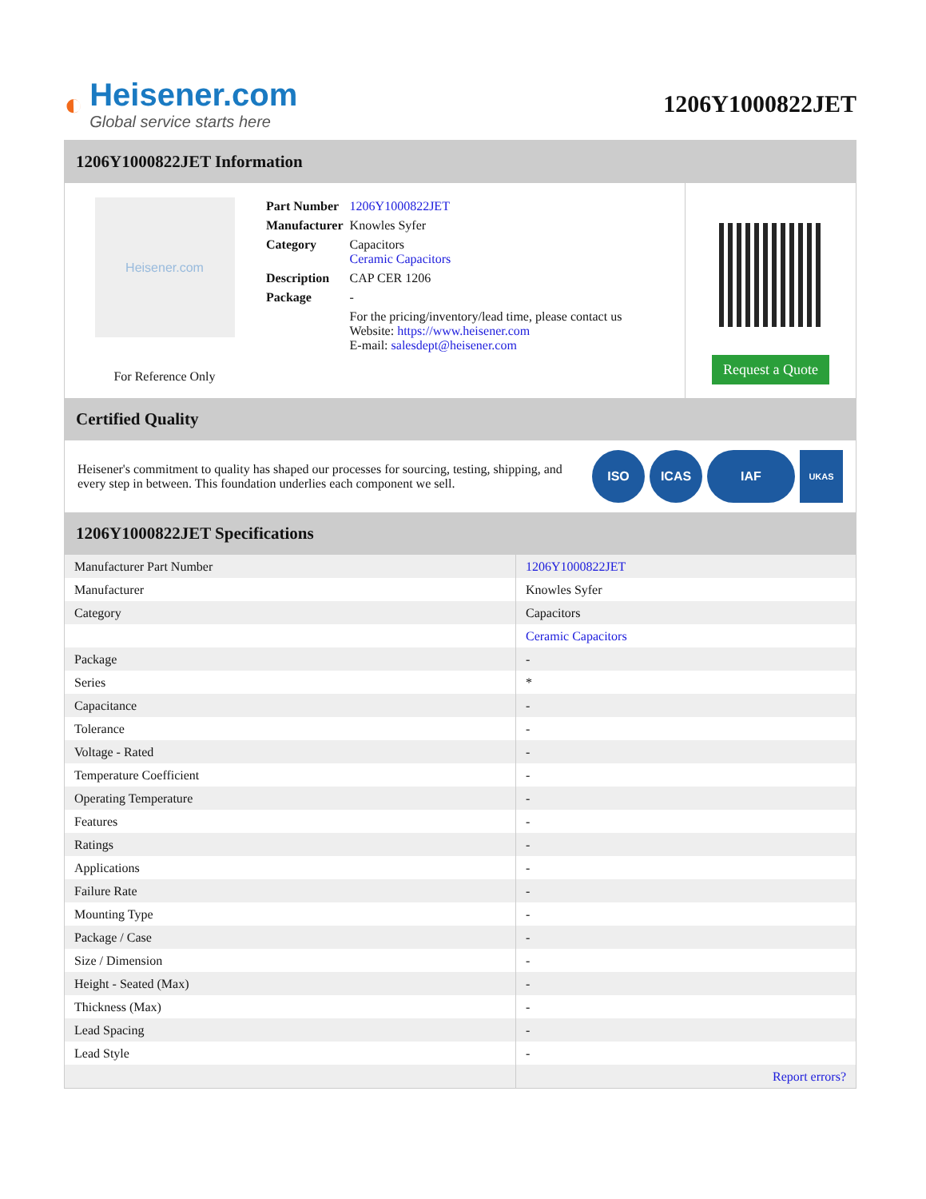◐
Heisener.com
Global service starts here
1206Y1000822JET
1206Y1000822JET Information
Heisener.com
For Reference Only
| Part Number | 1206Y1000822JET |
| Manufacturer | Knowles Syfer |
| Category | Capacitors Ceramic Capacitors |
| Description | CAP CER 1206 |
| Package | - |
| | For the pricing/inventory/lead time, please contact us Website: https://www.heisener.com E-mail: salesdept@heisener.com |
Request a Quote
Certified Quality
Heisener's commitment to quality has shaped our processes for sourcing, testing, shipping, and every step in between. This foundation underlies each component we sell.
ISO ICAS IAF UKAS
1206Y1000822JET Specifications
| Manufacturer Part Number | 1206Y1000822JET |
| Manufacturer | Knowles Syfer |
| Category | Capacitors |
| | Ceramic Capacitors |
| Package | - |
| Series | * |
| Capacitance | - |
| Tolerance | - |
| Voltage - Rated | - |
| Temperature Coefficient | - |
| Operating Temperature | - |
| Features | - |
| Ratings | - |
| Applications | - |
| Failure Rate | - |
| Mounting Type | - |
| Package / Case | - |
| Size / Dimension | - |
| Height - Seated (Max) | - |
| Thickness (Max) | - |
| Lead Spacing | - |
| Lead Style | - |
| | Report errors? |